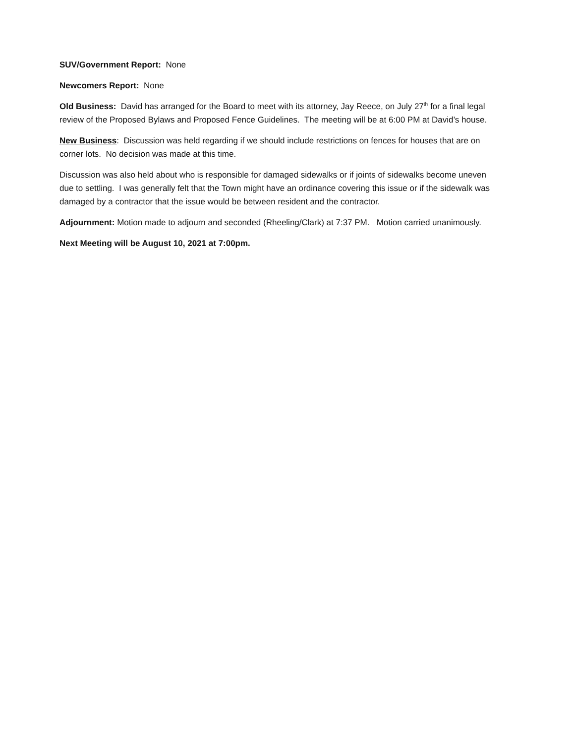SUV/Government Report: None
Newcomers Report: None
Old Business: David has arranged for the Board to meet with its attorney, Jay Reece, on July 27<sup>th</sup> for a final legal review of the Proposed Bylaws and Proposed Fence Guidelines. The meeting will be at 6:00 PM at David’s house.
New Business: Discussion was held regarding if we should include restrictions on fences for houses that are on corner lots. No decision was made at this time.
Discussion was also held about who is responsible for damaged sidewalks or if joints of sidewalks become uneven due to settling. I was generally felt that the Town might have an ordinance covering this issue or if the sidewalk was damaged by a contractor that the issue would be between resident and the contractor.
Adjournment: Motion made to adjourn and seconded (Rheeling/Clark) at 7:37 PM. Motion carried unanimously.
Next Meeting will be August 10, 2021 at 7:00pm.